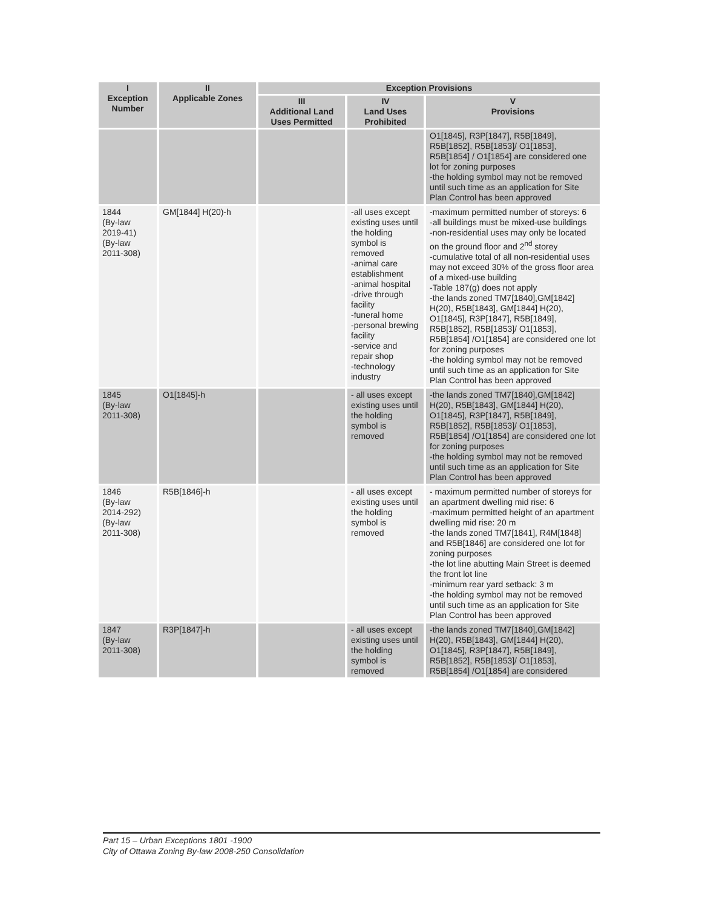| I Exception Number | II Applicable Zones | Exception Provisions | | |
| --- | --- | --- | --- | --- |
| | | III Additional Land Uses Permitted | IV Land Uses Prohibited | V Provisions |
| | | | | O1[1845], R3P[1847], R5B[1849], R5B[1852], R5B[1853]/ O1[1853], R5B[1854] / O1[1854] are considered one lot for zoning purposes -the holding symbol may not be removed until such time as an application for Site Plan Control has been approved |
| 1844 (By-law 2019-41) (By-law 2011-308) | GM[1844] H(20)-h | | -all uses except existing uses until the holding symbol is removed -animal care establishment -animal hospital -drive through facility -funeral home -personal brewing facility -service and repair shop -technology industry | -maximum permitted number of storeys: 6 -all buildings must be mixed-use buildings -non-residential uses may only be located on the ground floor and 2<sup>nd</sup> storey -cumulative total of all non-residential uses may not exceed 30% of the gross floor area of a mixed-use building -Table 187(g) does not apply -the lands zoned TM7[1840],GM[1842] H(20), R5B[1843], GM[1844] H(20), O1[1845], R3P[1847], R5B[1849], R5B[1852], R5B[1853]/ O1[1853], R5B[1854] /O1[1854] are considered one lot for zoning purposes -the holding symbol may not be removed until such time as an application for Site Plan Control has been approved |
| 1845 (By-law 2011-308) | O1[1845]-h | | - all uses except existing uses until the holding symbol is removed | -the lands zoned TM7[1840],GM[1842] H(20), R5B[1843], GM[1844] H(20), O1[1845], R3P[1847], R5B[1849], R5B[1852], R5B[1853]/ O1[1853], R5B[1854] /O1[1854] are considered one lot for zoning purposes -the holding symbol may not be removed until such time as an application for Site Plan Control has been approved |
| 1846 (By-law 2014-292) (By-law 2011-308) | R5B[1846]-h | | - all uses except existing uses until the holding symbol is removed | - maximum permitted number of storeys for an apartment dwelling mid rise: 6 -maximum permitted height of an apartment dwelling mid rise: 20 m -the lands zoned TM7[1841], R4M[1848] and R5B[1846] are considered one lot for zoning purposes -the lot line abutting Main Street is deemed the front lot line -minimum rear yard setback: 3 m -the holding symbol may not be removed until such time as an application for Site Plan Control has been approved |
| 1847 (By-law 2011-308) | R3P[1847]-h | | - all uses except existing uses until the holding symbol is removed | -the lands zoned TM7[1840],GM[1842] H(20), R5B[1843], GM[1844] H(20), O1[1845], R3P[1847], R5B[1849], R5B[1852], R5B[1853]/ O1[1853], R5B[1854] /O1[1854] are considered |
Part 15 – Urban Exceptions 1801 -1900
City of Ottawa Zoning By-law 2008-250 Consolidation